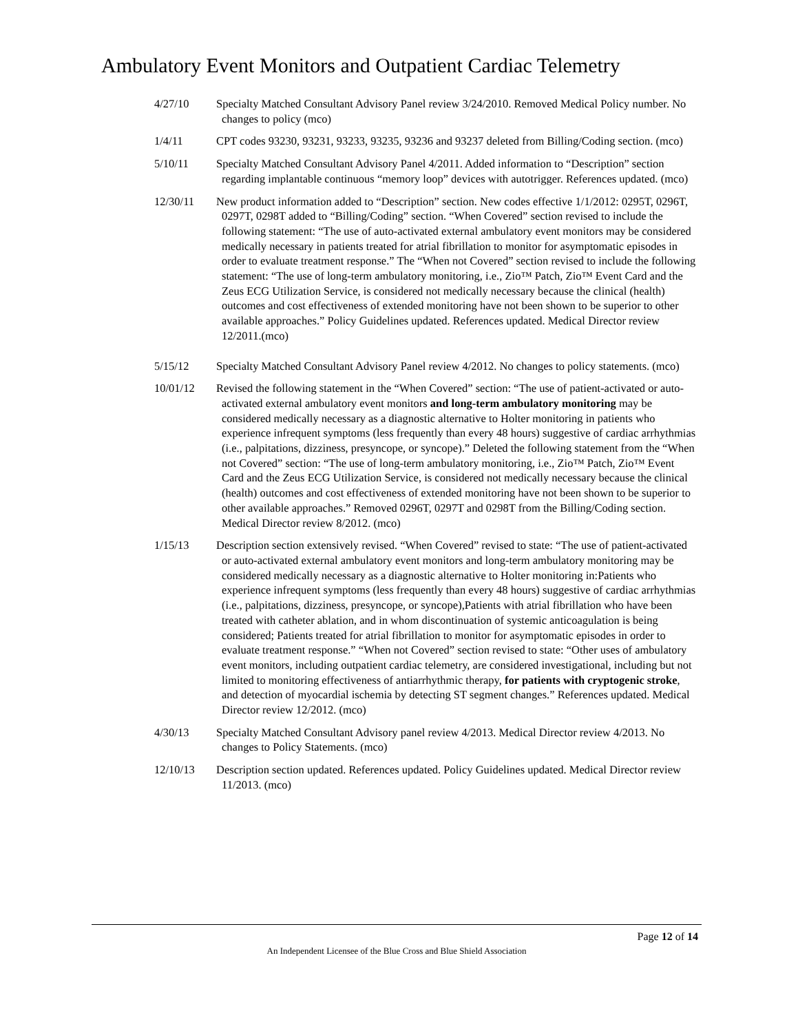Ambulatory Event Monitors and Outpatient Cardiac Telemetry
4/27/10 Specialty Matched Consultant Advisory Panel review 3/24/2010. Removed Medical Policy number. No changes to policy (mco)
1/4/11 CPT codes 93230, 93231, 93233, 93235, 93236 and 93237 deleted from Billing/Coding section. (mco)
5/10/11 Specialty Matched Consultant Advisory Panel 4/2011. Added information to “Description” section regarding implantable continuous “memory loop” devices with autotrigger. References updated. (mco)
12/30/11 New product information added to “Description” section. New codes effective 1/1/2012: 0295T, 0296T, 0297T, 0298T added to “Billing/Coding” section. “When Covered” section revised to include the following statement: “The use of auto-activated external ambulatory event monitors may be considered medically necessary in patients treated for atrial fibrillation to monitor for asymptomatic episodes in order to evaluate treatment response.” The “When not Covered” section revised to include the following statement: “The use of long-term ambulatory monitoring, i.e., Zio™ Patch, Zio™ Event Card and the Zeus ECG Utilization Service, is considered not medically necessary because the clinical (health) outcomes and cost effectiveness of extended monitoring have not been shown to be superior to other available approaches.” Policy Guidelines updated. References updated. Medical Director review 12/2011.(mco)
5/15/12 Specialty Matched Consultant Advisory Panel review 4/2012. No changes to policy statements. (mco)
10/01/12 Revised the following statement in the “When Covered” section: “The use of patient-activated or auto-activated external ambulatory event monitors and long-term ambulatory monitoring may be considered medically necessary as a diagnostic alternative to Holter monitoring in patients who experience infrequent symptoms (less frequently than every 48 hours) suggestive of cardiac arrhythmias (i.e., palpitations, dizziness, presyncope, or syncope).” Deleted the following statement from the “When not Covered” section: “The use of long-term ambulatory monitoring, i.e., Zio™ Patch, Zio™ Event Card and the Zeus ECG Utilization Service, is considered not medically necessary because the clinical (health) outcomes and cost effectiveness of extended monitoring have not been shown to be superior to other available approaches.” Removed 0296T, 0297T and 0298T from the Billing/Coding section. Medical Director review 8/2012. (mco)
1/15/13 Description section extensively revised. “When Covered” revised to state: “The use of patient-activated or auto-activated external ambulatory event monitors and long-term ambulatory monitoring may be considered medically necessary as a diagnostic alternative to Holter monitoring in:Patients who experience infrequent symptoms (less frequently than every 48 hours) suggestive of cardiac arrhythmias (i.e., palpitations, dizziness, presyncope, or syncope),Patients with atrial fibrillation who have been treated with catheter ablation, and in whom discontinuation of systemic anticoagulation is being considered; Patients treated for atrial fibrillation to monitor for asymptomatic episodes in order to evaluate treatment response.” “When not Covered” section revised to state: “Other uses of ambulatory event monitors, including outpatient cardiac telemetry, are considered investigational, including but not limited to monitoring effectiveness of antiarrhythmic therapy, for patients with cryptogenic stroke, and detection of myocardial ischemia by detecting ST segment changes.” References updated. Medical Director review 12/2012. (mco)
4/30/13 Specialty Matched Consultant Advisory panel review 4/2013. Medical Director review 4/2013. No changes to Policy Statements. (mco)
12/10/13 Description section updated. References updated. Policy Guidelines updated. Medical Director review 11/2013. (mco)
Page 12 of 14
An Independent Licensee of the Blue Cross and Blue Shield Association